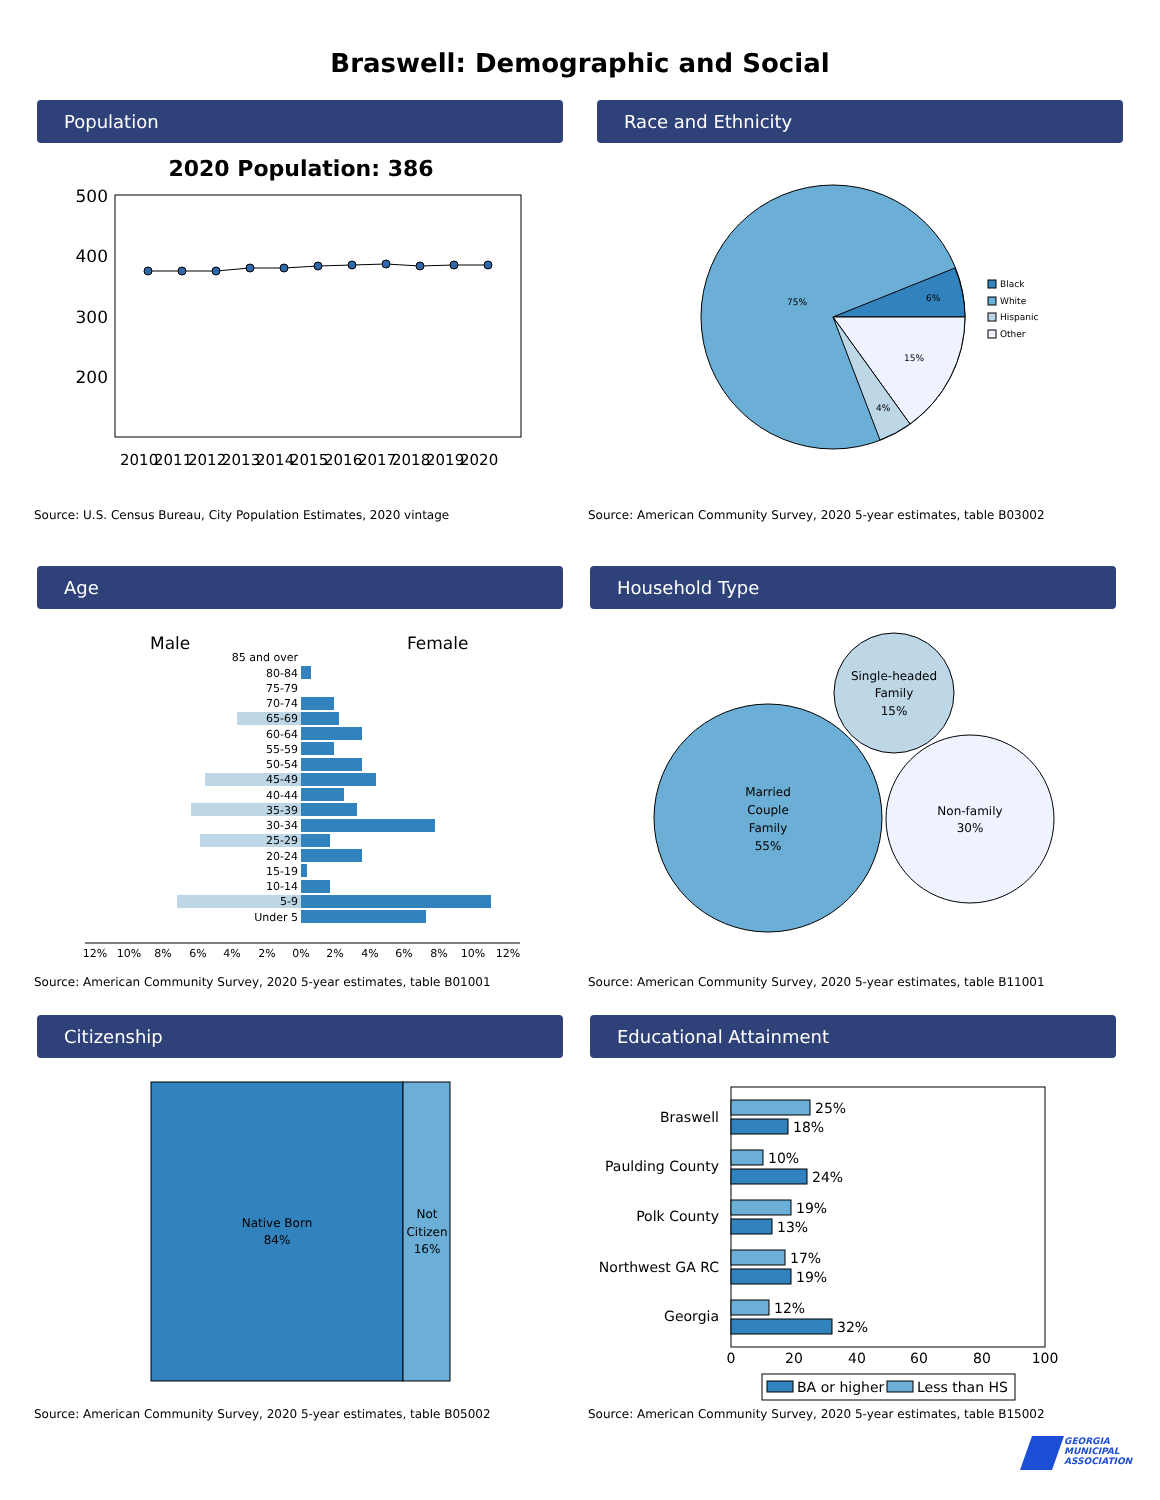Braswell: Demographic and Social
Population
2020 Population: 386
500
400
300
200
2010
2011
2012
2013
2014
2015
2016
2017
2018
2019
2020
Source: U.S. Census Bureau, City Population Estimates, 2020 vintage
Race and Ethnicity
75%
6%
15%
4%
Black
White
Hispanic
Other
Source: American Community Survey, 2020 5-year estimates, table B03002
Age
Male
Female
85 and over
80-84
75-79
70-74
65-69
60-64
55-59
50-54
45-49
40-44
35-39
30-34
25-29
20-24
15-19
10-14
5-9
Under 5
12%
10%
8%
6%
4%
2%
0%
2%
4%
6%
8%
10%
12%
Source: American Community Survey, 2020 5-year estimates, table B01001
Household Type
Single-headed
Family
15%
Married
Couple
Family
55%
Non-family
30%
Source: American Community Survey, 2020 5-year estimates, table B11001
Citizenship
Native Born
84%
Not
Citizen
16%
Source: American Community Survey, 2020 5-year estimates, table B05002
Educational Attainment
Braswell
Paulding County
Polk County
Northwest GA RC
Georgia
25%
18%
10%
24%
19%
13%
17%
19%
12%
32%
0
20
40
60
80
100
BA or higher
Less than HS
Source: American Community Survey, 2020 5-year estimates, table B15002
GEORGIA
MUNICIPAL
ASSOCIATION